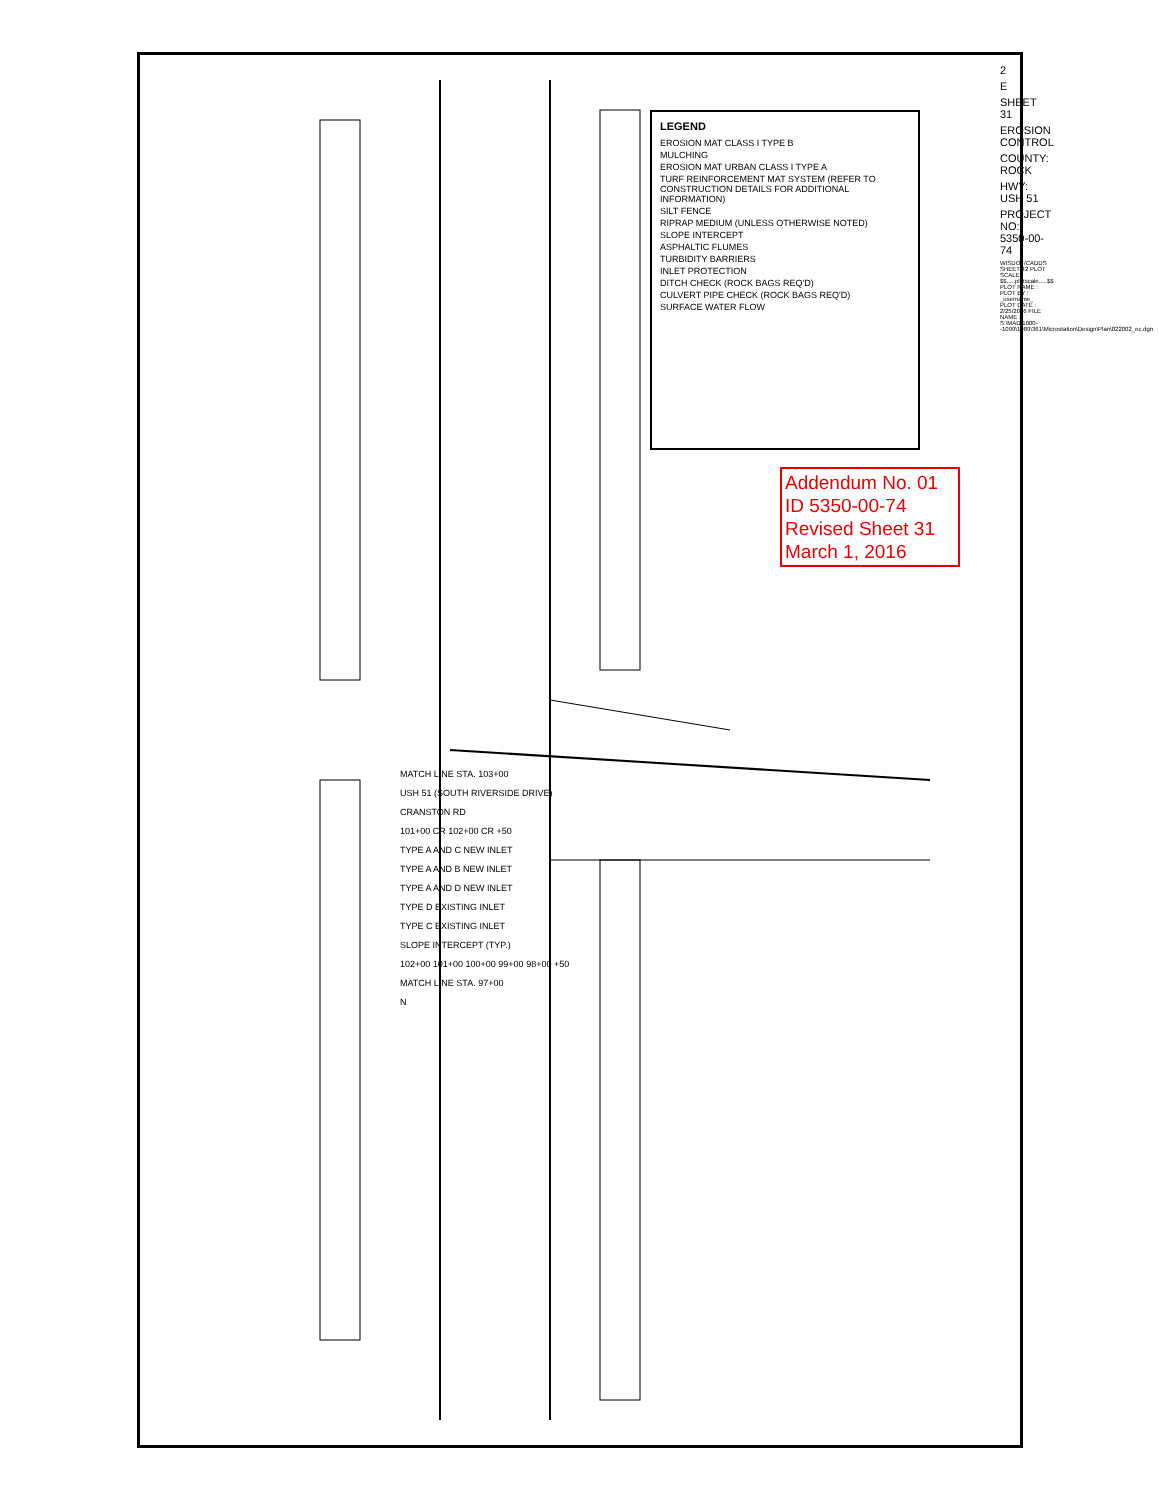LEGEND
EROSION MAT CLASS I TYPE B
MULCHING
EROSION MAT URBAN CLASS I TYPE A
TURF REINFORCEMENT MAT SYSTEM (REFER TO CONSTRUCTION DETAILS FOR ADDITIONAL INFORMATION)
SILT FENCE
RIPRAP MEDIUM (UNLESS OTHERWISE NOTED)
SLOPE INTERCEPT
ASPHALTIC FLUMES
TURBIDITY BARRIERS
INLET PROTECTION
DITCH CHECK (ROCK BAGS REQ'D)
CULVERT PIPE CHECK (ROCK BAGS REQ'D)
SURFACE WATER FLOW
Addendum No. 01
ID 5350-00-74
Revised Sheet 31
March 1, 2016
MATCH LINE STA. 103+00
USH 51 (SOUTH RIVERSIDE DRIVE)
CRANSTON RD
101+00 CR 102+00 CR +50
TYPE A AND C NEW INLET
TYPE A AND B NEW INLET
TYPE A AND D NEW INLET
TYPE D EXISTING INLET
TYPE C EXISTING INLET
SLOPE INTERCEPT (TYP.)
102+00 101+00 100+00 99+00 98+00 +50
MATCH LINE STA. 97+00
N
2
E
SHEET 31
EROSION CONTROL
COUNTY: ROCK
HWY: USH 51
PROJECT NO: 5350-00-74
WISDOT/CADDS SHEET 42 PLOT SCALE : $$.....plotscale.....$$ PLOT NAME : PLOT BY : _username_ PLOT DATE : 2/25/2016 FILE NAME : S:\MAD\1000--1099\1089\361\Microstation\Design\Plan\022002_ec.dgn